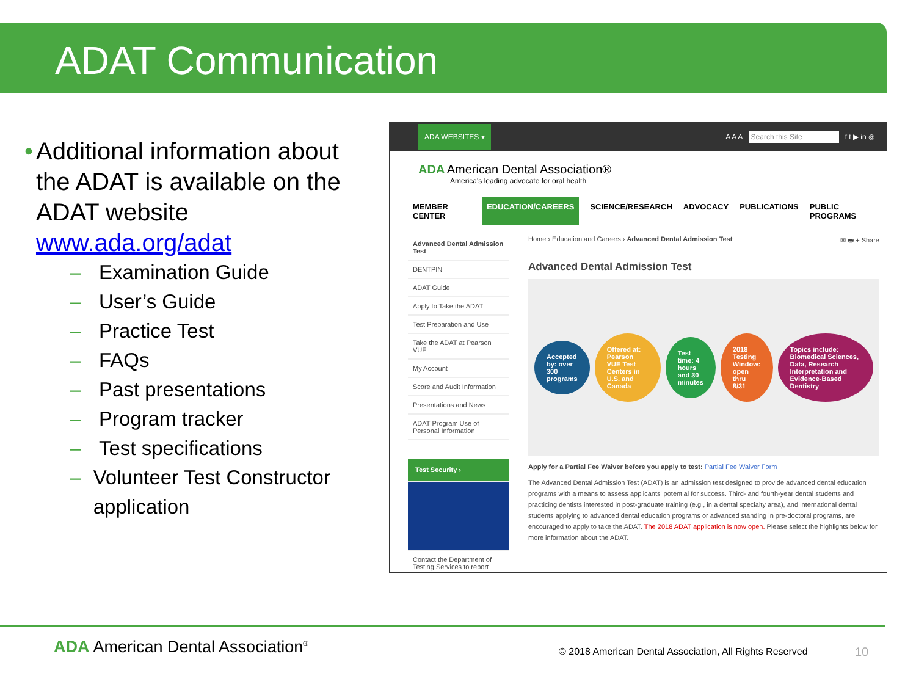ADAT Communication
• Additional information about the ADAT is available on the ADAT website www.ada.org/adat
– Examination Guide
– User’s Guide
– Practice Test
– FAQs
– Past presentations
– Program tracker
– Test specifications
– Volunteer Test Constructor application
ADA WEBSITES ▾ A A A Search this Site f t ▶ in ◎
ADA American Dental Association®
America's leading advocate for oral health
MEMBER CENTER EDUCATION/CAREERS SCIENCE/RESEARCH ADVOCACY PUBLICATIONS PUBLIC PROGRAMS
Advanced Dental Admission Test
DENTPIN
ADAT Guide
Apply to Take the ADAT
Test Preparation and Use
Take the ADAT at Pearson VUE
My Account
Score and Audit Information
Presentations and News
ADAT Program Use of Personal Information
Test Security ›
Contact the Department of Testing Services to report
Home › Education and Careers › Advanced Dental Admission Test ✉ 🖶 + Share
Advanced Dental Admission Test
Accepted by: over 300 programs
Offered at: Pearson VUE Test Centers in U.S. and Canada
Test time: 4 hours and 30 minutes
2018 Testing Window: open thru 8/31
Topics include: Biomedical Sciences, Data, Research Interpretation and Evidence-Based Dentistry
Apply for a Partial Fee Waiver before you apply to test: Partial Fee Waiver Form
The Advanced Dental Admission Test (ADAT) is an admission test designed to provide advanced dental education programs with a means to assess applicants' potential for success. Third- and fourth-year dental students and practicing dentists interested in post-graduate training (e.g., in a dental specialty area), and international dental students applying to advanced dental education programs or advanced standing in pre-doctoral programs, are encouraged to apply to take the ADAT. The 2018 ADAT application is now open. Please select the highlights below for more information about the ADAT.
ADA American Dental Association<sup>®</sup>
© 2018 American Dental Association, All Rights Reserved
10